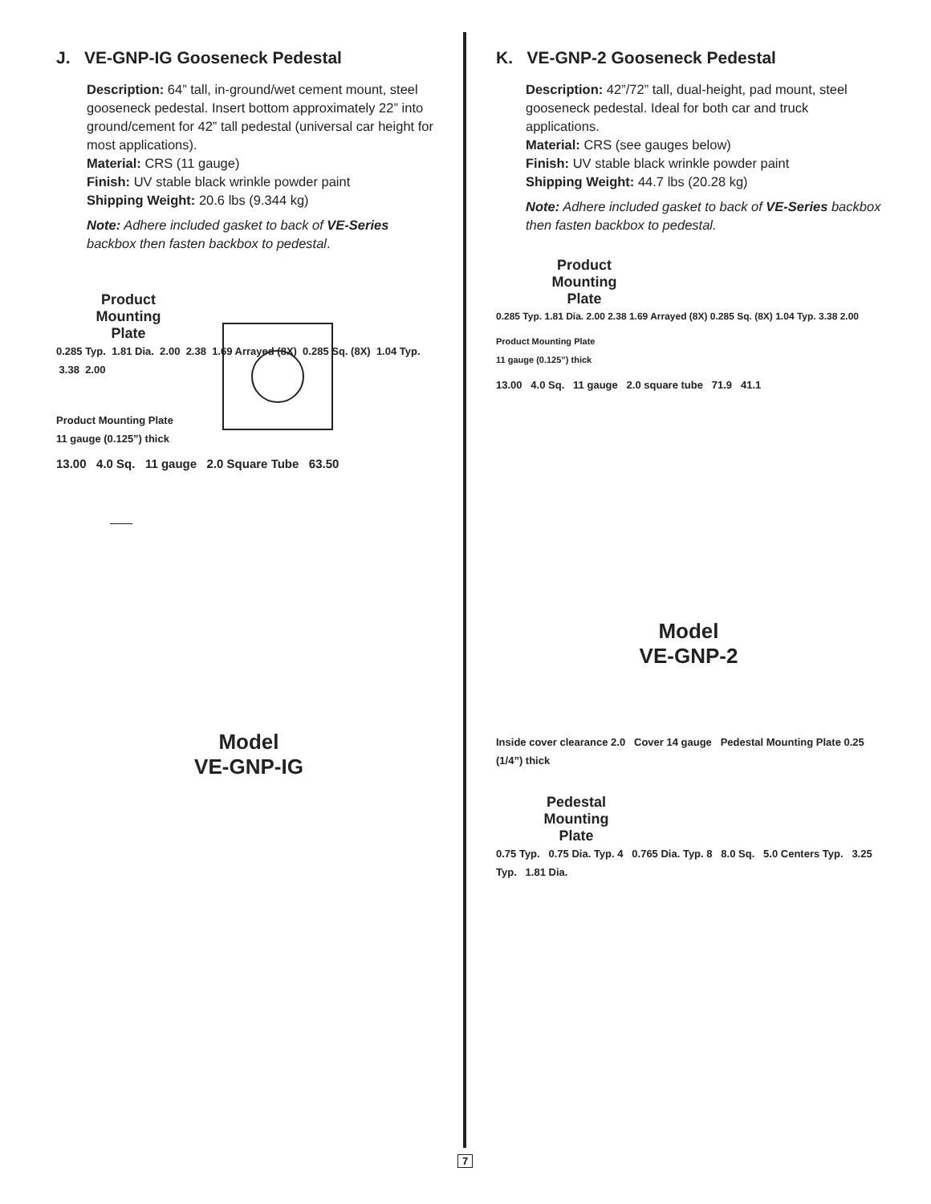J. VE-GNP-IG Gooseneck Pedestal
Description: 64” tall, in-ground/wet cement mount, steel gooseneck pedestal. Insert bottom approximately 22” into ground/cement for 42” tall pedestal (universal car height for most applications).
Material: CRS (11 gauge)
Finish: UV stable black wrinkle powder paint
Shipping Weight: 20.6 lbs (9.344 kg)
Note: Adhere included gasket to back of VE-Series backbox then fasten backbox to pedestal.
Product
Mounting
Plate
0.285 Typ. 1.81 Dia. 2.00 2.38 1.69 Arrayed (8X) 0.285 Sq. (8X) 1.04 Typ. 3.38 2.00
Product Mounting Plate
11 gauge (0.125”) thick
13.00 4.0 Sq. 11 gauge 2.0 Square Tube 63.50
Model
VE-GNP-IG
K. VE-GNP-2 Gooseneck Pedestal
Description: 42”/72” tall, dual-height, pad mount, steel gooseneck pedestal. Ideal for both car and truck applications.
Material: CRS (see gauges below)
Finish: UV stable black wrinkle powder paint
Shipping Weight: 44.7 lbs (20.28 kg)
Note: Adhere included gasket to back of VE-Series backbox then fasten backbox to pedestal.
Product
Mounting
Plate
0.285 Typ. 1.81 Dia. 2.00 2.38 1.69 Arrayed (8X) 0.285 Sq. (8X) 1.04 Typ. 3.38 2.00
Product Mounting Plate
11 gauge (0.125”) thick
13.00 4.0 Sq. 11 gauge 2.0 square tube 71.9 41.1
Model
VE-GNP-2
Inside cover clearance 2.0 Cover 14 gauge Pedestal Mounting Plate 0.25 (1/4”) thick
Pedestal
Mounting
Plate
0.75 Typ. 0.75 Dia. Typ. 4 0.765 Dia. Typ. 8 8.0 Sq. 5.0 Centers Typ. 3.25 Typ. 1.81 Dia.
7